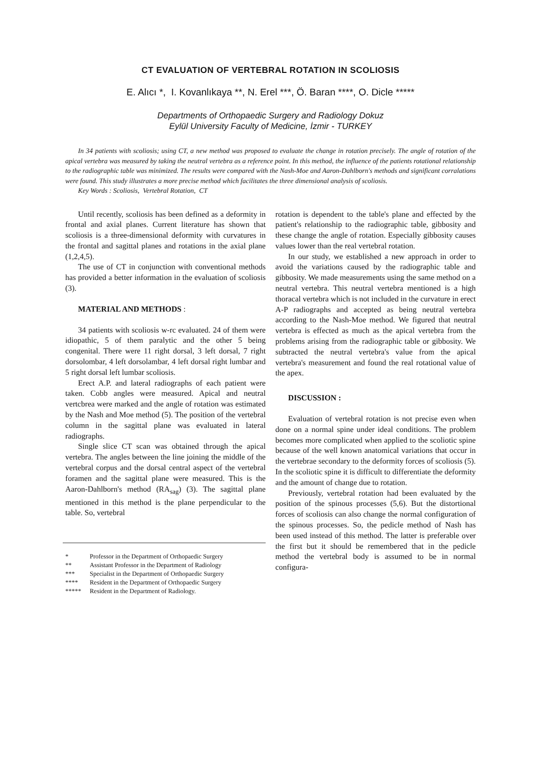CT EVALUATION OF VERTEBRAL ROTATION IN SCOLIOSIS
E. Alıcı *, I. Kovanlıkaya **, N. Erel ***, Ö. Baran ****, O. Dicle *****
Departments of Orthopaedic Surgery and Radiology Dokuz
Eylül University Faculty of Medicine, İzmir - TURKEY
In 34 patients with scoliosis; using CT, a new method was proposed to evaluate the change in rotation precisely. The angle of rotation of the apical vertebra was measured by taking the neutral vertebra as a reference point. In this method, the influence of the patients rotational relationship to the radiographic table was minimized. The results were compared with the Nash-Moe and Aaron-Dahlborn's methods and significant corralations were found. This study illustrates a more precise method which facilitates the three dimensional analysis of scoliosis.
Key Words : Scoliosis, Vertebral Rotation, CT
Until recently, scoliosis has been defined as a deformity in frontal and axial planes. Current literature has shown that scoliosis is a three-dimensional deformity with curvatures in the frontal and sagittal planes and rotations in the axial plane (1,2,4,5).
The use of CT in conjunction with conventional methods has provided a better information in the evaluation of scoliosis (3).
MATERIAL AND METHODS :
34 patients with scoliosis w-rc evaluated. 24 of them were idiopathic, 5 of them paralytic and the other 5 being congenital. There were 11 right dorsal, 3 left dorsal, 7 right dorsolombar, 4 left dorsolambar, 4 left dorsal right lumbar and 5 right dorsal left lumbar scoliosis.
Erect A.P. and lateral radiographs of each patient were taken. Cobb angles were measured. Apical and neutral vertcbrea were marked and the angle of rotation was estimated by the Nash and Moe method (5). The position of the vertebral column in the sagittal plane was evaluated in lateral radiographs.
Single slice CT scan was obtained through the apical vertebra. The angles between the line joining the middle of the vertebral corpus and the dorsal central aspect of the vertebral foramen and the sagittal plane were measured. This is the Aaron-Dahlborn's method (RA<sub>sag</sub>) (3). The sagittal plane mentioned in this method is the plane perpendicular to the table. So, vertebral
* Professor in the Department of Orthopaedic Surgery
** Assistant Professor in the Department of Radiology
*** Specialist in the Department of Orthopaedic Surgery
**** Resident in the Department of Orthopaedic Surgery
***** Resident in the Department of Radiology.
rotation is dependent to the table's plane and effected by the patient's relationship to the radiographic table, gibbosity and these change the angle of rotation. Especially gibbosity causes values lower than the real vertebral rotation.
In our study, we established a new approach in order to avoid the variations caused by the radiographic table and gibbosity. We made measurements using the same method on a neutral vertebra. This neutral vertebra mentioned is a high thoracal vertebra which is not included in the curvature in erect A-P radiographs and accepted as being neutral vertebra according to the Nash-Moe method. We figured that neutral vertebra is effected as much as the apical vertebra from the problems arising from the radiographic table or gibbosity. We subtracted the neutral vertebra's value from the apical vertebra's measurement and found the real rotational value of the apex.
DISCUSSION :
Evaluation of vertebral rotation is not precise even when done on a normal spine under ideal conditions. The problem becomes more complicated when applied to the scoliotic spine because of the well known anatomical variations that occur in the vertebrae secondary to the deformity forces of scoliosis (5). In the scoliotic spine it is difficult to differentiate the deformity and the amount of change due to rotation.
Previously, vertebral rotation had been evaluated by the position of the spinous processes (5,6). But the distortional forces of scoliosis can also change the normal configuration of the spinous processes. So, the pedicle method of Nash has been used instead of this method. The latter is preferable over the first but it should be remembered that in the pedicle method the vertebral body is assumed to be in normal configura-